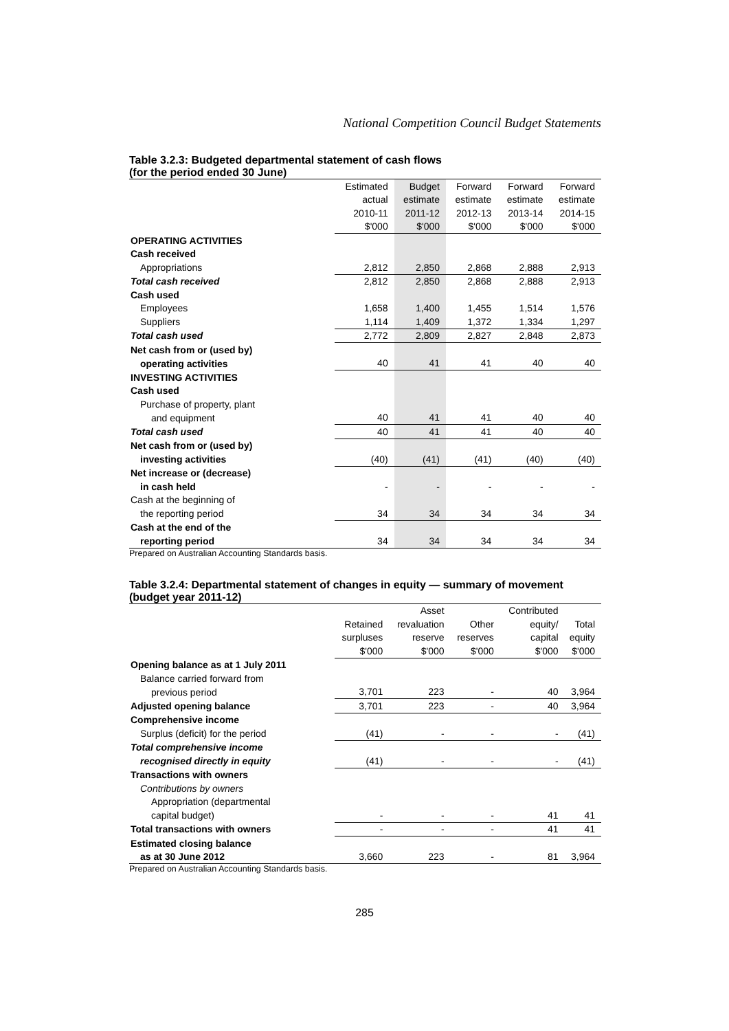National Competition Council Budget Statements
Table 3.2.3: Budgeted departmental statement of cash flows
(for the period ended 30 June)
| | Estimated | Budget | Forward | Forward | Forward |
| | actual | estimate | estimate | estimate | estimate |
| | 2010-11 | 2011-12 | 2012-13 | 2013-14 | 2014-15 |
| | $'000 | $'000 | $'000 | $'000 | $'000 |
| OPERATING ACTIVITIES | | | | | |
| Cash received | | | | | |
| Appropriations | 2,812 | 2,850 | 2,868 | 2,888 | 2,913 |
| Total cash received | 2,812 | 2,850 | 2,868 | 2,888 | 2,913 |
| Cash used | | | | | |
| Employees | 1,658 | 1,400 | 1,455 | 1,514 | 1,576 |
| Suppliers | 1,114 | 1,409 | 1,372 | 1,334 | 1,297 |
| Total cash used | 2,772 | 2,809 | 2,827 | 2,848 | 2,873 |
| Net cash from or (used by) | | | | | |
| operating activities | 40 | 41 | 41 | 40 | 40 |
| INVESTING ACTIVITIES | | | | | |
| Cash used | | | | | |
| Purchase of property, plant | | | | | |
| and equipment | 40 | 41 | 41 | 40 | 40 |
| Total cash used | 40 | 41 | 41 | 40 | 40 |
| Net cash from or (used by) | | | | | |
| investing activities | (40) | (41) | (41) | (40) | (40) |
| Net increase or (decrease) | | | | | |
| in cash held | - | - | - | - | - |
| Cash at the beginning of | | | | | |
| the reporting period | 34 | 34 | 34 | 34 | 34 |
| Cash at the end of the | | | | | |
| reporting period | 34 | 34 | 34 | 34 | 34 |
Prepared on Australian Accounting Standards basis.
Table 3.2.4: Departmental statement of changes in equity — summary of movement (budget year 2011-12)
| | | Asset | | Contributed | |
| | Retained | revaluation | Other | equity/ | Total |
| | surpluses | reserve | reserves | capital | equity |
| | $'000 | $'000 | $'000 | $'000 | $'000 |
| Opening balance as at 1 July 2011 | | | | | |
| Balance carried forward from | | | | | |
| previous period | 3,701 | 223 | - | 40 | 3,964 |
| Adjusted opening balance | 3,701 | 223 | - | 40 | 3,964 |
| Comprehensive income | | | | | |
| Surplus (deficit) for the period | (41) | - | - | - | (41) |
| Total comprehensive income | | | | | |
| recognised directly in equity | (41) | - | - | - | (41) |
| Transactions with owners | | | | | |
| Contributions by owners | | | | | |
| Appropriation (departmental | | | | | |
| capital budget) | - | - | - | 41 | 41 |
| Total transactions with owners | - | - | - | 41 | 41 |
| Estimated closing balance | | | | | |
| as at 30 June 2012 | 3,660 | 223 | - | 81 | 3,964 |
Prepared on Australian Accounting Standards basis.
285